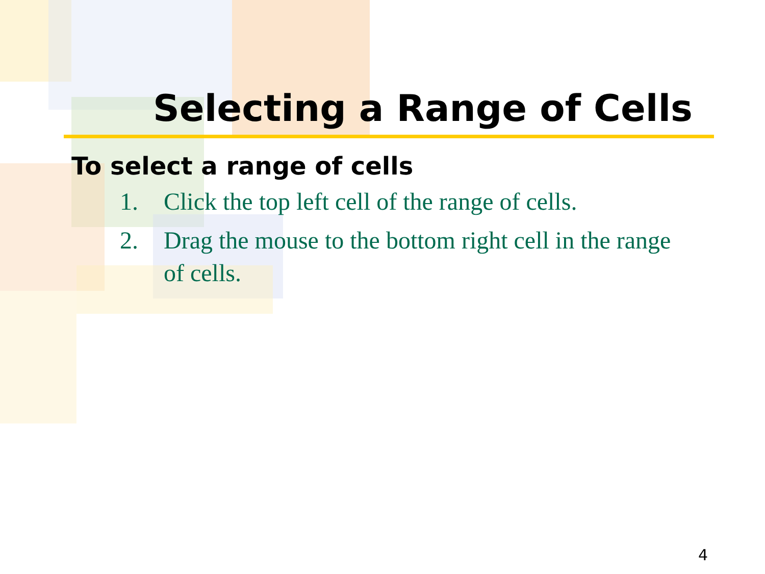Selecting a Range of Cells
To select a range of cells
1. Click the top left cell of the range of cells.
2. Drag the mouse to the bottom right cell in the range of cells.
4